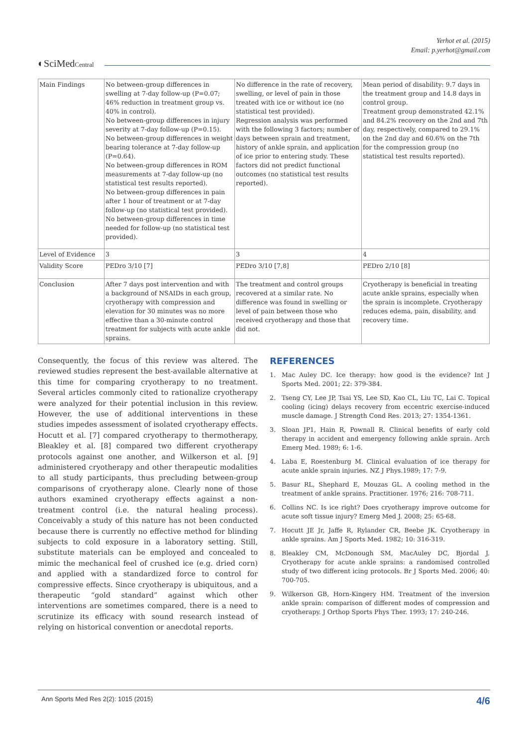Yerhot et al. (2015)
Email: p.yerhot@gmail.com
◐SciMedCentral
| Main Findings | No between-group differences in swelling at 7-day follow-up (P=0.07; 46% reduction in treatment group vs. 40% in control). No between-group differences in injury severity at 7-day follow-up (P=0.15). No between-group differences in weight bearing tolerance at 7-day follow-up (P=0.64). No between-group differences in ROM measurements at 7-day follow-up (no statistical test results reported). No between-group differences in pain after 1 hour of treatment or at 7-day follow-up (no statistical test provided). No between-group differences in time needed for follow-up (no statistical test provided). | No difference in the rate of recovery, swelling, or level of pain in those treated with ice or without ice (no statistical test provided). Regression analysis was performed with the following 3 factors; number of days between sprain and treatment, history of ankle sprain, and application of ice prior to entering study. These factors did not predict functional outcomes (no statistical test results reported). | Mean period of disability: 9.7 days in the treatment group and 14.8 days in control group. Treatment group demonstrated 42.1% and 84.2% recovery on the 2nd and 7th day, respectively, compared to 29.1% on the 2nd day and 60.6% on the 7th for the compression group (no statistical test results reported). |
| Level of Evidence | 3 | 3 | 4 |
| Validity Score | PEDro 3/10 [7] | PEDro 3/10 [7,8] | PEDro 2/10 [8] |
| Conclusion | After 7 days post intervention and with a background of NSAIDs in each group, cryotherapy with compression and elevation for 30 minutes was no more effective than a 30-minute control treatment for subjects with acute ankle sprains. | The treatment and control groups recovered at a similar rate. No difference was found in swelling or level of pain between those who received cryotherapy and those that did not. | Cryotherapy is beneficial in treating acute ankle sprains, especially when the sprain is incomplete. Cryotherapy reduces edema, pain, disability, and recovery time. |
Consequently, the focus of this review was altered. The reviewed studies represent the best-available alternative at this time for comparing cryotherapy to no treatment. Several articles commonly cited to rationalize cryotherapy were analyzed for their potential inclusion in this review. However, the use of additional interventions in these studies impedes assessment of isolated cryotherapy effects. Hocutt et al. [7] compared cryotherapy to thermotherapy, Bleakley et al. [8] compared two different cryotherapy protocols against one another, and Wilkerson et al. [9] administered cryotherapy and other therapeutic modalities to all study participants, thus precluding between-group comparisons of cryotherapy alone. Clearly none of those authors examined cryotherapy effects against a non-treatment control (i.e. the natural healing process). Conceivably a study of this nature has not been conducted because there is currently no effective method for blinding subjects to cold exposure in a laboratory setting. Still, substitute materials can be employed and concealed to mimic the mechanical feel of crushed ice (e.g. dried corn) and applied with a standardized force to control for compressive effects. Since cryotherapy is ubiquitous, and a therapeutic “gold standard” against which other interventions are sometimes compared, there is a need to scrutinize its efficacy with sound research instead of relying on historical convention or anecdotal reports.
REFERENCES
1. Mac Auley DC. Ice therapy: how good is the evidence? Int J Sports Med. 2001; 22: 379-384.
2. Tseng CY, Lee JP, Tsai YS, Lee SD, Kao CL, Liu TC, Lai C. Topical cooling (icing) delays recovery from eccentric exercise-induced muscle damage. J Strength Cond Res. 2013; 27: 1354-1361.
3. Sloan JP1, Hain R, Pownall R. Clinical benefits of early cold therapy in accident and emergency following ankle sprain. Arch Emerg Med. 1989; 6: 1-6.
4. Laba E, Roestenburg M. Clinical evaluation of ice therapy for acute ankle sprain injuries. NZ J Phys.1989; 17: 7-9.
5. Basur RL, Shephard E, Mouzas GL. A cooling method in the treatment of ankle sprains. Practitioner. 1976; 216: 708-711.
6. Collins NC. Is ice right? Does cryotherapy improve outcome for acute soft tissue injury? Emerg Med J. 2008; 25: 65-68.
7. Hocutt JE Jr, Jaffe R, Rylander CR, Beebe JK. Cryotherapy in ankle sprains. Am J Sports Med. 1982; 10: 316-319.
8. Bleakley CM, McDonough SM, MacAuley DC, Bjordal J. Cryotherapy for acute ankle sprains: a randomised controlled study of two different icing protocols. Br J Sports Med. 2006; 40: 700-705.
9. Wilkerson GB, Horn-Kingery HM. Treatment of the inversion ankle sprain: comparison of different modes of compression and cryotherapy. J Orthop Sports Phys Ther. 1993; 17: 240-246.
Ann Sports Med Res 2(2): 1015 (2015) 4/6